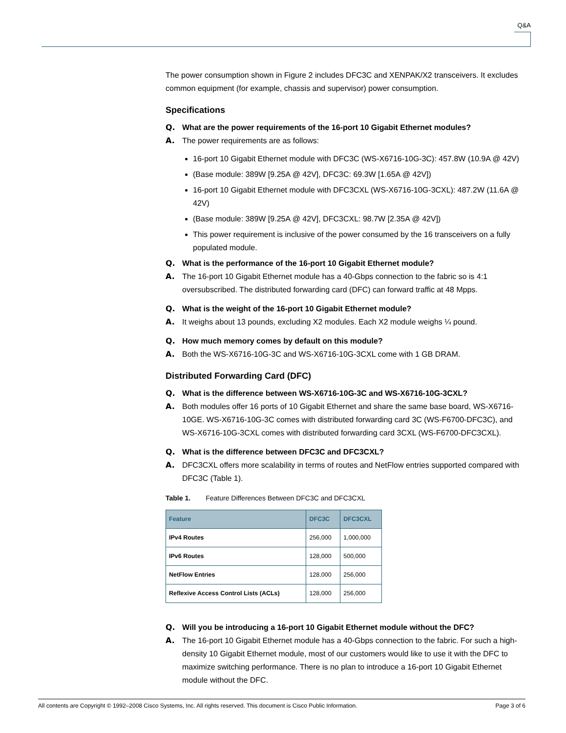Q&A
The power consumption shown in Figure 2 includes DFC3C and XENPAK/X2 transceivers. It excludes common equipment (for example, chassis and supervisor) power consumption.
Specifications
Q. What are the power requirements of the 16-port 10 Gigabit Ethernet modules?
A. The power requirements are as follows:
16-port 10 Gigabit Ethernet module with DFC3C (WS-X6716-10G-3C): 457.8W (10.9A @ 42V)
(Base module: 389W [9.25A @ 42V], DFC3C: 69.3W [1.65A @ 42V])
16-port 10 Gigabit Ethernet module with DFC3CXL (WS-X6716-10G-3CXL): 487.2W (11.6A @ 42V)
(Base module: 389W [9.25A @ 42V], DFC3CXL: 98.7W [2.35A @ 42V])
This power requirement is inclusive of the power consumed by the 16 transceivers on a fully populated module.
Q. What is the performance of the 16-port 10 Gigabit Ethernet module?
A. The 16-port 10 Gigabit Ethernet module has a 40-Gbps connection to the fabric so is 4:1 oversubscribed. The distributed forwarding card (DFC) can forward traffic at 48 Mpps.
Q. What is the weight of the 16-port 10 Gigabit Ethernet module?
A. It weighs about 13 pounds, excluding X2 modules. Each X2 module weighs ¼ pound.
Q. How much memory comes by default on this module?
A. Both the WS-X6716-10G-3C and WS-X6716-10G-3CXL come with 1 GB DRAM.
Distributed Forwarding Card (DFC)
Q. What is the difference between WS-X6716-10G-3C and WS-X6716-10G-3CXL?
A. Both modules offer 16 ports of 10 Gigabit Ethernet and share the same base board, WS-X6716-10GE. WS-X6716-10G-3C comes with distributed forwarding card 3C (WS-F6700-DFC3C), and WS-X6716-10G-3CXL comes with distributed forwarding card 3CXL (WS-F6700-DFC3CXL).
Q. What is the difference between DFC3C and DFC3CXL?
A. DFC3CXL offers more scalability in terms of routes and NetFlow entries supported compared with DFC3C (Table 1).
Table 1. Feature Differences Between DFC3C and DFC3CXL
| Feature | DFC3C | DFC3CXL |
| --- | --- | --- |
| IPv4 Routes | 256,000 | 1,000,000 |
| IPv6 Routes | 128,000 | 500,000 |
| NetFlow Entries | 128,000 | 256,000 |
| Reflexive Access Control Lists (ACLs) | 128,000 | 256,000 |
Q. Will you be introducing a 16-port 10 Gigabit Ethernet module without the DFC?
A. The 16-port 10 Gigabit Ethernet module has a 40-Gbps connection to the fabric. For such a high-density 10 Gigabit Ethernet module, most of our customers would like to use it with the DFC to maximize switching performance. There is no plan to introduce a 16-port 10 Gigabit Ethernet module without the DFC.
All contents are Copyright © 1992–2008 Cisco Systems, Inc. All rights reserved. This document is Cisco Public Information. Page 3 of 6